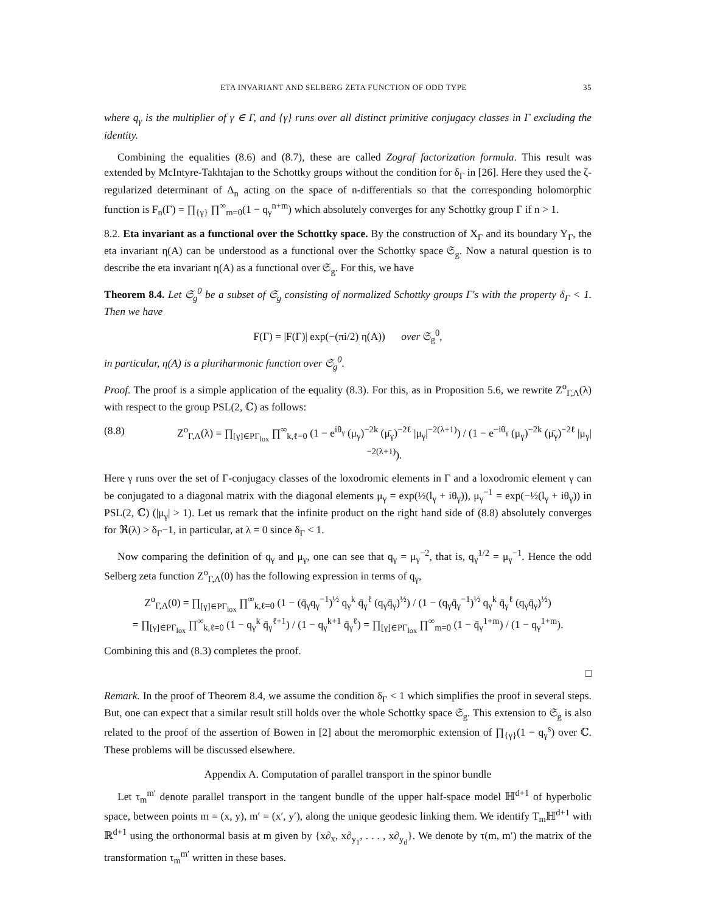ETA INVARIANT AND SELBERG ZETA FUNCTION OF ODD TYPE 35
where q<sub>γ</sub> is the multiplier of γ ∈ Γ, and {γ} runs over all distinct primitive conjugacy classes in Γ excluding the identity.
Combining the equalities (8.6) and (8.7), these are called Zograf factorization formula. This result was extended by McIntyre-Takhtajan to the Schottky groups without the condition for δ<sub>Γ</sub> in [26]. Here they used the ζ-regularized determinant of Δ<sub>n</sub> acting on the space of n-differentials so that the corresponding holomorphic function is F<sub>n</sub>(Γ) = ∏<sub>{γ}</sub> ∏<sup>∞</sup><sub>m=0</sub>(1 − q<sub>γ</sub><sup>n+m</sup>) which absolutely converges for any Schottky group Γ if n > 1.
8.2. Eta invariant as a functional over the Schottky space. By the construction of X<sub>Γ</sub> and its boundary Y<sub>Γ</sub>, the eta invariant η(A) can be understood as a functional over the Schottky space 𝔖<sub>g</sub>. Now a natural question is to describe the eta invariant η(A) as a functional over 𝔖<sub>g</sub>. For this, we have
Theorem 8.4. Let 𝔖<sub>g</sub><sup>0</sup> be a subset of 𝔖<sub>g</sub> consisting of normalized Schottky groups Γ's with the property δ<sub>Γ</sub> < 1. Then we have
F(Γ) = |F(Γ)| exp(−(πi/2) η(A)) over 𝔖<sub>g</sub><sup>0</sup>,
in particular, η(A) is a pluriharmonic function over 𝔖<sub>g</sub><sup>0</sup>.
Proof. The proof is a simple application of the equality (8.3). For this, as in Proposition 5.6, we rewrite Z<sup>o</sup><sub>Γ,Λ</sub>(λ) with respect to the group PSL(2, ℂ) as follows:
(8.8) Z<sup>o</sup><sub>Γ,Λ</sub>(λ) = ∏<sub>[γ]∈PΓ<sub>lox</sub></sub> ∏<sup>∞</sup><sub>k,ℓ=0</sub> (1 − e<sup>iθ<sub>γ</sub></sup> (μ<sub>γ</sub>)<sup>−2k</sup> (μ̄<sub>γ</sub>)<sup>−2ℓ</sup> |μ<sub>γ</sub>|<sup>−2(λ+1)</sup>) / (1 − e<sup>−iθ<sub>γ</sub></sup> (μ<sub>γ</sub>)<sup>−2k</sup> (μ̄<sub>γ</sub>)<sup>−2ℓ</sup> |μ<sub>γ</sub>|<sup>−2(λ+1)</sup>).
Here γ runs over the set of Γ-conjugacy classes of the loxodromic elements in Γ and a loxodromic element γ can be conjugated to a diagonal matrix with the diagonal elements μ<sub>γ</sub> = exp(½(l<sub>γ</sub> + iθ<sub>γ</sub>)), μ<sub>γ</sub><sup>−1</sup> = exp(−½(l<sub>γ</sub> + iθ<sub>γ</sub>)) in PSL(2, ℂ) (|μ<sub>γ</sub>| > 1). Let us remark that the infinite product on the right hand side of (8.8) absolutely converges for ℜ(λ) > δ<sub>Γ</sub>−1, in particular, at λ = 0 since δ<sub>Γ</sub> < 1.
Now comparing the definition of q<sub>γ</sub> and μ<sub>γ</sub>, one can see that q<sub>γ</sub> = μ<sub>γ</sub><sup>−2</sup>, that is, q<sub>γ</sub><sup>1/2</sup> = μ<sub>γ</sub><sup>−1</sup>. Hence the odd Selberg zeta function Z<sup>o</sup><sub>Γ,Λ</sub>(0) has the following expression in terms of q<sub>γ</sub>,
Z<sup>o</sup><sub>Γ,Λ</sub>(0) = ∏<sub>[γ]∈PΓ<sub>lox</sub></sub> ∏<sup>∞</sup><sub>k,ℓ=0</sub> (1 − (q̄<sub>γ</sub>q<sub>γ</sub><sup>−1</sup>)<sup>½</sup> q<sub>γ</sub><sup>k</sup> q̄<sub>γ</sub><sup>ℓ</sup> (q<sub>γ</sub>q̄<sub>γ</sub>)<sup>½</sup>) / (1 − (q<sub>γ</sub>q̄<sub>γ</sub><sup>−1</sup>)<sup>½</sup> q<sub>γ</sub><sup>k</sup> q̄<sub>γ</sub><sup>ℓ</sup> (q<sub>γ</sub>q̄<sub>γ</sub>)<sup>½</sup>)
= ∏<sub>[γ]∈PΓ<sub>lox</sub></sub> ∏<sup>∞</sup><sub>k,ℓ=0</sub> (1 − q<sub>γ</sub><sup>k</sup> q̄<sub>γ</sub><sup>ℓ+1</sup>) / (1 − q<sub>γ</sub><sup>k+1</sup> q̄<sub>γ</sub><sup>ℓ</sup>) = ∏<sub>[γ]∈PΓ<sub>lox</sub></sub> ∏<sup>∞</sup><sub>m=0</sub> (1 − q̄<sub>γ</sub><sup>1+m</sup>) / (1 − q<sub>γ</sub><sup>1+m</sup>).
Combining this and (8.3) completes the proof.
□
Remark. In the proof of Theorem 8.4, we assume the condition δ<sub>Γ</sub> < 1 which simplifies the proof in several steps. But, one can expect that a similar result still holds over the whole Schottky space 𝔖<sub>g</sub>. This extension to 𝔖<sub>g</sub> is also related to the proof of the assertion of Bowen in [2] about the meromorphic extension of ∏<sub>{γ}</sub>(1 − q<sub>γ</sub><sup>s</sup>) over ℂ. These problems will be discussed elsewhere.
Appendix A. Computation of parallel transport in the spinor bundle
Let τ<sub>m</sub><sup>m′</sup> denote parallel transport in the tangent bundle of the upper half-space model ℍ<sup>d+1</sup> of hyperbolic space, between points m = (x, y), m′ = (x′, y′), along the unique geodesic linking them. We identify T<sub>m</sub>ℍ<sup>d+1</sup> with ℝ<sup>d+1</sup> using the orthonormal basis at m given by {x∂<sub>x</sub>, x∂<sub>y<sub>1</sub></sub>, . . . , x∂<sub>y<sub>d</sub></sub>}. We denote by τ(m, m′) the matrix of the transformation τ<sub>m</sub><sup>m′</sup> written in these bases.